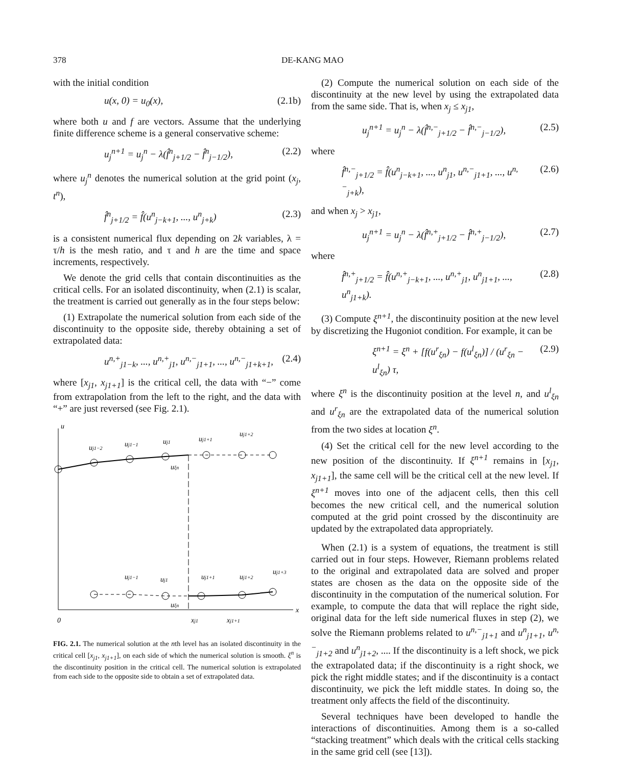378 DE-KANG MAO
with the initial condition
u(x, 0) = u<sub>0</sub>(x), (2.1b)
where both u and f are vectors. Assume that the underlying finite difference scheme is a general conservative scheme:
u<sub>j</sub><sup>n+1</sup> = u<sub>j</sub><sup>n</sup> − λ(f̂<sup>n</sup><sub>j+1/2</sub> − f̂<sup>n</sup><sub>j−1/2</sub>), (2.2)
where u<sub>j</sub><sup>n</sup> denotes the numerical solution at the grid point (x<sub>j</sub>, t<sup>n</sup>),
f̂<sup>n</sup><sub>j+1/2</sub> = f̂(u<sup>n</sup><sub>j−k+1</sub>, ..., u<sup>n</sup><sub>j+k</sub>) (2.3)
is a consistent numerical flux depending on 2k variables, λ = τ/h is the mesh ratio, and τ and h are the time and space increments, respectively.
We denote the grid cells that contain discontinuities as the critical cells. For an isolated discontinuity, when (2.1) is scalar, the treatment is carried out generally as in the four steps below:
(1) Extrapolate the numerical solution from each side of the discontinuity to the opposite side, thereby obtaining a set of extrapolated data:
u<sup>n,+</sup><sub>j1−k</sub>, ..., u<sup>n,+</sup><sub>j1</sub>, u<sup>n,−</sup><sub>j1+1</sub>, ..., u<sup>n,−</sup><sub>j1+k+1</sub>, (2.4)
where [x<sub>j1</sub>, x<sub>j1+1</sub>] is the critical cell, the data with “−” come from extrapolation from the left to the right, and the data with “+” are just reversed (see Fig. 2.1).
u
x
0
xj1
xj1+1
uj1−2
uj1−1
uj1
uj1+1
uj1+2
uξn
uj1−1
uj1
uj1+1
uj1+2
uj1+3
uξn
FIG. 2.1. The numerical solution at the nth level has an isolated discontinuity in the critical cell [x<sub>j1</sub>, x<sub>j1+1</sub>], on each side of which the numerical solution is smooth. ξ<sup>n</sup> is the discontinuity position in the critical cell. The numerical solution is extrapolated from each side to the opposite side to obtain a set of extrapolated data.
(2) Compute the numerical solution on each side of the discontinuity at the new level by using the extrapolated data from the same side. That is, when x<sub>j</sub> ≤ x<sub>j1</sub>,
u<sub>j</sub><sup>n+1</sup> = u<sub>j</sub><sup>n</sup> − λ(f̂<sup>n,−</sup><sub>j+1/2</sub> − f̂<sup>n,−</sup><sub>j−1/2</sub>), (2.5)
where
f̂<sup>n,−</sup><sub>j+1/2</sub> = f̂(u<sup>n</sup><sub>j−k+1</sub>, ..., u<sup>n</sup><sub>j1</sub>, u<sup>n,−</sup><sub>j1+1</sub>, ..., u<sup>n,−</sup><sub>j+k</sub>), (2.6)
and when x<sub>j</sub> > x<sub>j1</sub>,
u<sub>j</sub><sup>n+1</sup> = u<sub>j</sub><sup>n</sup> − λ(f̂<sup>n,+</sup><sub>j+1/2</sub> − f̂<sup>n,+</sup><sub>j−1/2</sub>), (2.7)
where
f̂<sup>n,+</sup><sub>j+1/2</sub> = f̂(u<sup>n,+</sup><sub>j−k+1</sub>, ..., u<sup>n,+</sup><sub>j1</sub>, u<sup>n</sup><sub>j1+1</sub>, ..., u<sup>n</sup><sub>j1+k</sub>). (2.8)
(3) Compute ξ<sup>n+1</sup>, the discontinuity position at the new level by discretizing the Hugoniot condition. For example, it can be
ξ<sup>n+1</sup> = ξ<sup>n</sup> + [f(u<sup>r</sup><sub>ξn</sub>) − f(u<sup>l</sup><sub>ξn</sub>)] / (u<sup>r</sup><sub>ξn</sub> − u<sup>l</sup><sub>ξn</sub>) τ, (2.9)
where ξ<sup>n</sup> is the discontinuity position at the level n, and u<sup>l</sup><sub>ξn</sub> and u<sup>r</sup><sub>ξn</sub> are the extrapolated data of the numerical solution from the two sides at location ξ<sup>n</sup>.
(4) Set the critical cell for the new level according to the new position of the discontinuity. If ξ<sup>n+1</sup> remains in [x<sub>j1</sub>, x<sub>j1+1</sub>], the same cell will be the critical cell at the new level. If ξ<sup>n+1</sup> moves into one of the adjacent cells, then this cell becomes the new critical cell, and the numerical solution computed at the grid point crossed by the discontinuity are updated by the extrapolated data appropriately.
When (2.1) is a system of equations, the treatment is still carried out in four steps. However, Riemann problems related to the original and extrapolated data are solved and proper states are chosen as the data on the opposite side of the discontinuity in the computation of the numerical solution. For example, to compute the data that will replace the right side, original data for the left side numerical fluxes in step (2), we solve the Riemann problems related to u<sup>n,−</sup><sub>j1+1</sub> and u<sup>n</sup><sub>j1+1</sub>, u<sup>n,−</sup><sub>j1+2</sub> and u<sup>n</sup><sub>j1+2</sub>, .... If the discontinuity is a left shock, we pick the extrapolated data; if the discontinuity is a right shock, we pick the right middle states; and if the discontinuity is a contact discontinuity, we pick the left middle states. In doing so, the treatment only affects the field of the discontinuity.
Several techniques have been developed to handle the interactions of discontinuities. Among them is a so-called “stacking treatment” which deals with the critical cells stacking in the same grid cell (see [13]).